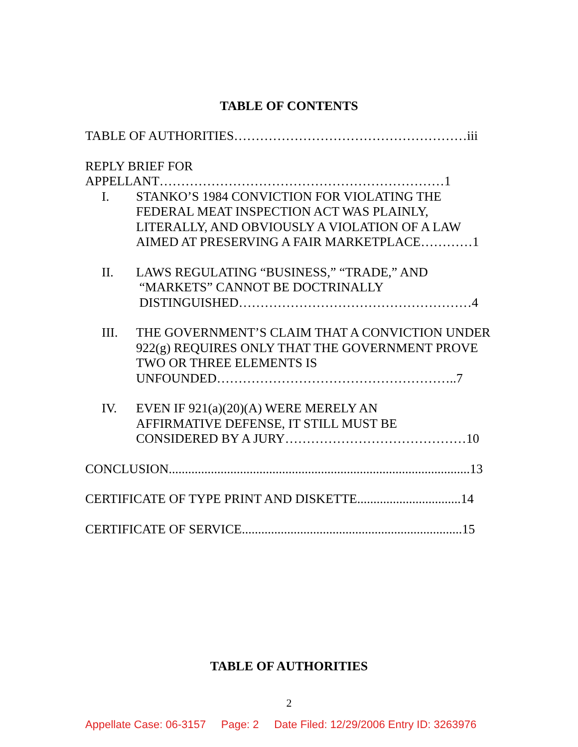TABLE OF CONTENTS
TABLE OF AUTHORITIES………………………………………………iii
REPLY BRIEF FOR
APPELLANT…………………………………………………………1
I.
STANKO’S 1984 CONVICTION FOR VIOLATING THE FEDERAL MEAT INSPECTION ACT WAS PLAINLY, LITERALLY, AND OBVIOUSLY A VIOLATION OF A LAW AIMED AT PRESERVING A FAIR MARKETPLACE…………1
II.
LAWS REGULATING “BUSINESS,” “TRADE,” AND
“MARKETS” CANNOT BE DOCTRINALLY
DISTINGUISHED………………………………………………4
III.
THE GOVERNMENT’S CLAIM THAT A CONVICTION UNDER 922(g) REQUIRES ONLY THAT THE GOVERNMENT PROVE TWO OR THREE ELEMENTS IS UNFOUNDED………………………………………………..7
IV.
EVEN IF 921(a)(20)(A) WERE MERELY AN
AFFIRMATIVE DEFENSE, IT STILL MUST BE
CONSIDERED BY A JURY……………………………………10
CONCLUSION.............................................................................................13
CERTIFICATE OF TYPE PRINT AND DISKETTE................................14
CERTIFICATE OF SERVICE....................................................................15
TABLE OF AUTHORITIES
2
Appellate Case: 06-3157 Page: 2 Date Filed: 12/29/2006 Entry ID: 3263976